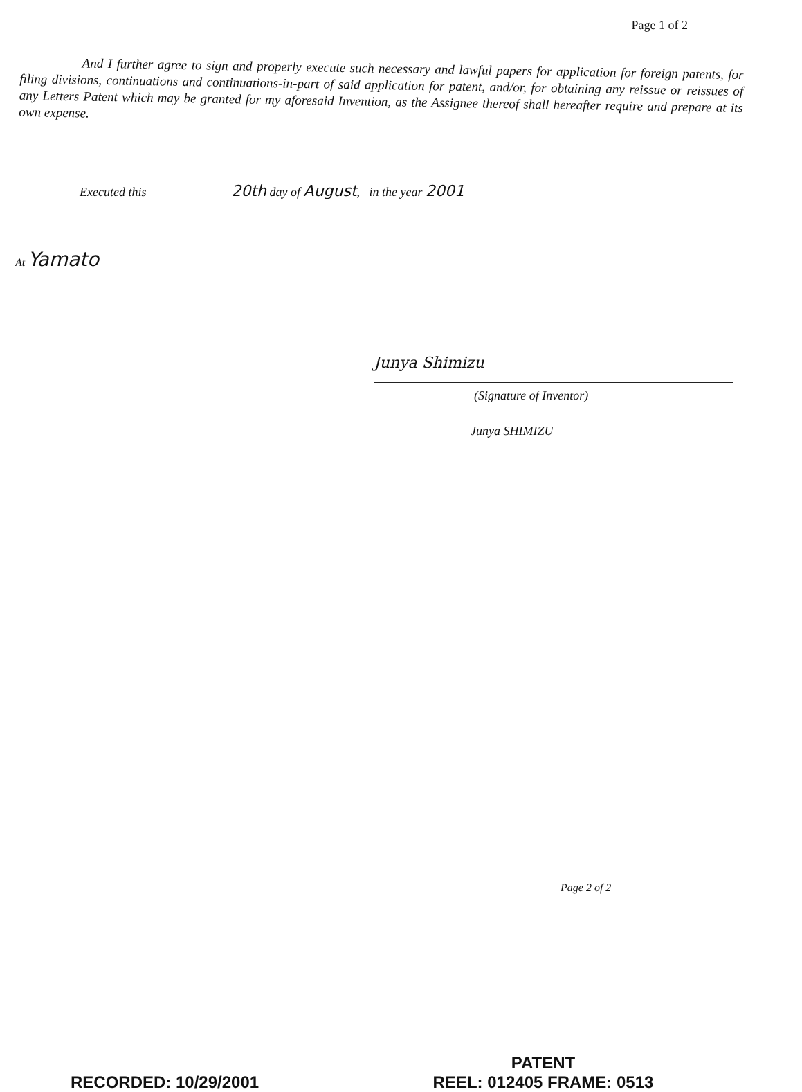Page 1 of 2
And I further agree to sign and properly execute such necessary and lawful papers for application for foreign patents, for filing divisions, continuations and continuations-in-part of said application for patent, and/or, for obtaining any reissue or reissues of any Letters Patent which may be granted for my aforesaid Invention, as the Assignee thereof shall hereafter require and prepare at its own expense.
Executed this 20th day of August, in the year 2001
At Yamato
Junya Shimizu
(Signature of Inventor)
Junya SHIMIZU
Page 2 of 2
RECORDED: 10/29/2001
PATENT
REEL: 012405 FRAME: 0513